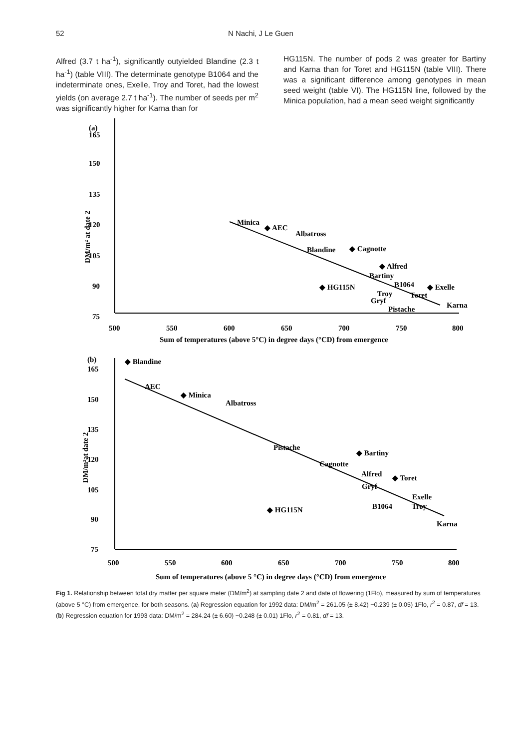52 N Nachi, J Le Guen
Alfred (3.7 t ha<sup>-1</sup>), significantly outyielded Blandine (2.3 t ha<sup>-1</sup>) (table VIII). The determinate genotype B1064 and the indeterminate ones, Exelle, Troy and Toret, had the lowest yields (on average 2.7 t ha<sup>-1</sup>). The number of seeds per m<sup>2</sup> was significantly higher for Karna than for
HG115N. The number of pods 2 was greater for Bartiny and Karna than for Toret and HG115N (table VIII). There was a significant difference among genotypes in mean seed weight (table VI). The HG115N line, followed by the Minica population, had a mean seed weight significantly
(a)
165
150
135
120
105
90
75
500
550
600
650
700
750
800
Sum of temperatures (above 5°C) in degree days (°CD) from emergence
DM/m² at date 2
Minica
◆ AEC
Albatross
Blandine
◆ Cagnotte
◆ Alfred
Bartiny
◆ HG115N
B1064
◆ Exelle
Troy
Toret
Gryf
Pistache
Karna
◆ Blandine
(b)
165
150
135
120
105
90
75
AEC
◆ Minica
Albatross
Pistache
◆ Bartiny
Cagnotte
Alfred
◆ Toret
Gryf
Exelle
◆ HG115N
B1064
Troy
Karna
500
550
600
650
700
750
800
Sum of temperatures (above 5 °C) in degree days (°CD) from emergence
DM/m²at date 2
Fig 1. Relationship between total dry matter per square meter (DM/m<sup>2</sup>) at sampling date 2 and date of flowering (1Flo), measured by sum of temperatures (above 5 °C) from emergence, for both seasons. (a) Regression equation for 1992 data: DM/m<sup>2</sup> = 261.05 (± 8.42) −0.239 (± 0.05) 1Flo, r<sup>2</sup> = 0.87, df = 13. (b) Regression equation for 1993 data: DM/m<sup>2</sup> = 284.24 (± 6.60) −0.248 (± 0.01) 1Flo, r<sup>2</sup> = 0.81, df = 13.